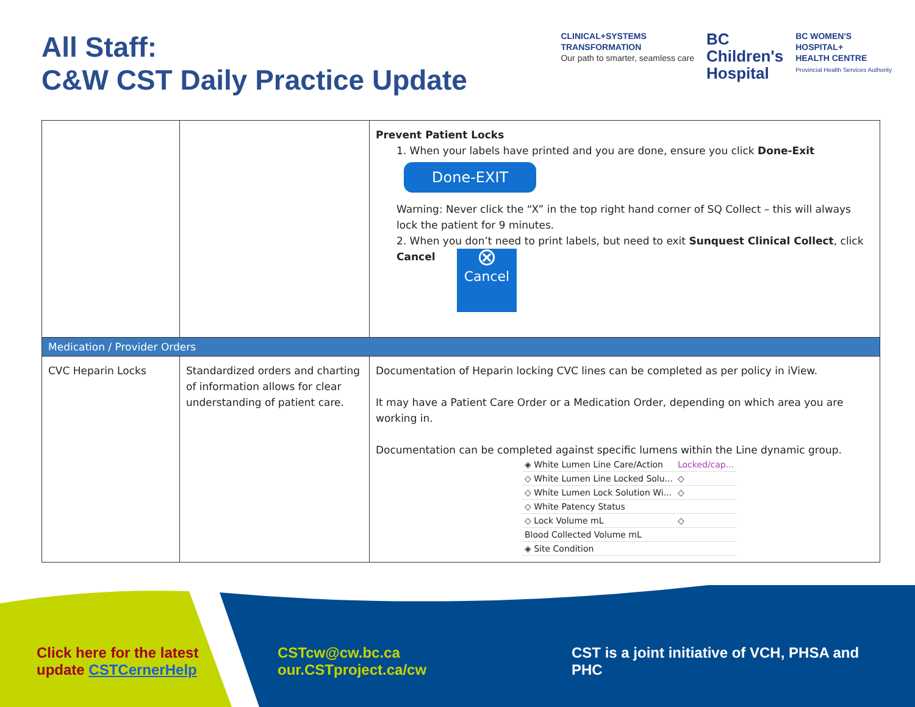All Staff:
C&W CST Daily Practice Update
CLINICAL+SYSTEMS
TRANSFORMATION
Our path to smarter, seamless care
BC
Children's
Hospital
BC WOMEN'S
HOSPITAL+
HEALTH CENTRE
Provincial Health Services Authority
| | | Prevent Patient Locks 1. When your labels have printed and you are done, ensure you click Done-Exit Done-EXIT Warning: Never click the “X” in the top right hand corner of SQ Collect – this will always lock the patient for 9 minutes. 2. When you don’t need to print labels, but need to exit Sunquest Clinical Collect , click Cancel ⊗ Cancel |
| Medication / Provider Orders | | |
| CVC Heparin Locks | Standardized orders and charting of information allows for clear understanding of patient care. | Documentation of Heparin locking CVC lines can be completed as per policy in iView. It may have a Patient Care Order or a Medication Order, depending on which area you are working in. Documentation can be completed against specific lumens within the Line dynamic group. / ◈ White Lumen Line Care/Action / Locked/cap... / / ◇ White Lumen Line Locked Solu... / ◇ / / ◇ White Lumen Lock Solution Wi... / ◇ / / ◇ White Patency Status / / / ◇ Lock Volume mL / ◇ / / Blood Collected Volume mL / / / ◈ Site Condition / / |
Click here for the latest
update CSTCernerHelp
CSTcw@cw.bc.ca
our.CSTproject.ca/cw
CST is a joint initiative of VCH, PHSA and
PHC